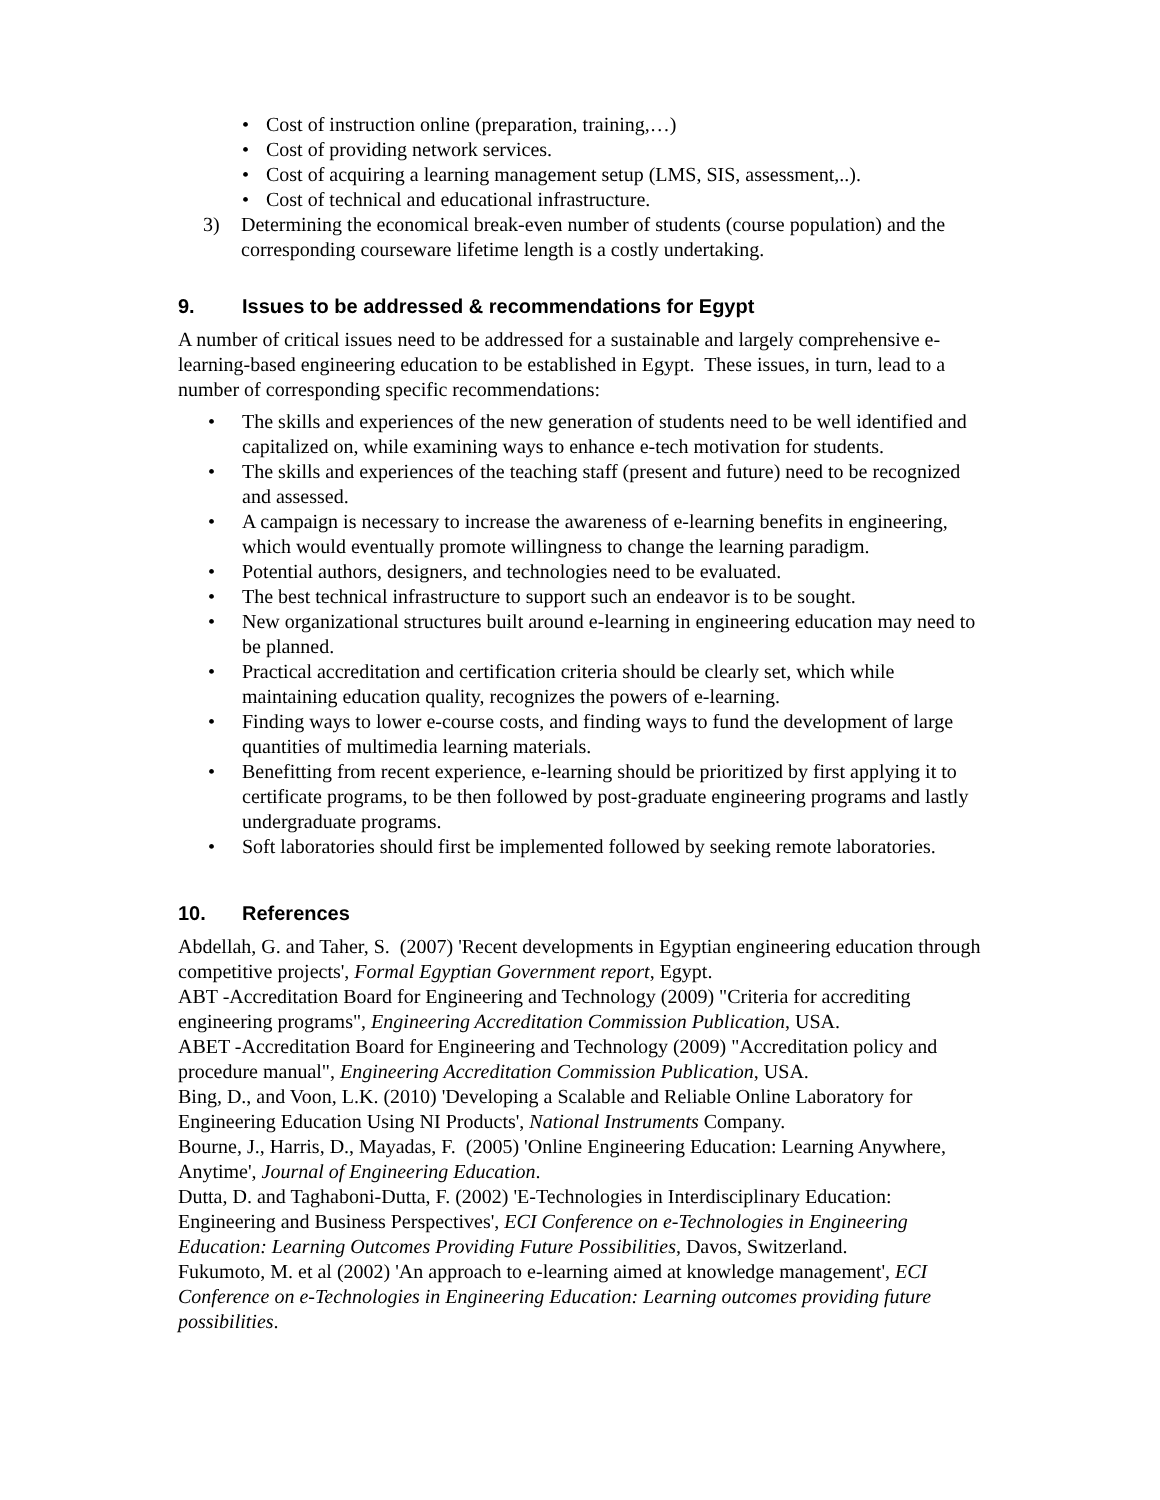• Cost of instruction online (preparation, training,…)
• Cost of providing network services.
• Cost of acquiring a learning management setup (LMS, SIS, assessment,..).
• Cost of technical and educational infrastructure.
3) Determining the economical break-even number of students (course population) and the corresponding courseware lifetime length is a costly undertaking.
9. Issues to be addressed & recommendations for Egypt
A number of critical issues need to be addressed for a sustainable and largely comprehensive e-learning-based engineering education to be established in Egypt. These issues, in turn, lead to a number of corresponding specific recommendations:
• The skills and experiences of the new generation of students need to be well identified and capitalized on, while examining ways to enhance e-tech motivation for students.
• The skills and experiences of the teaching staff (present and future) need to be recognized and assessed.
• A campaign is necessary to increase the awareness of e-learning benefits in engineering, which would eventually promote willingness to change the learning paradigm.
• Potential authors, designers, and technologies need to be evaluated.
• The best technical infrastructure to support such an endeavor is to be sought.
• New organizational structures built around e-learning in engineering education may need to be planned.
• Practical accreditation and certification criteria should be clearly set, which while maintaining education quality, recognizes the powers of e-learning.
• Finding ways to lower e-course costs, and finding ways to fund the development of large quantities of multimedia learning materials.
• Benefitting from recent experience, e-learning should be prioritized by first applying it to certificate programs, to be then followed by post-graduate engineering programs and lastly undergraduate programs.
• Soft laboratories should first be implemented followed by seeking remote laboratories.
10. References
Abdellah, G. and Taher, S. (2007) 'Recent developments in Egyptian engineering education through competitive projects', Formal Egyptian Government report, Egypt.
ABT -Accreditation Board for Engineering and Technology (2009) "Criteria for accrediting engineering programs", Engineering Accreditation Commission Publication, USA.
ABET -Accreditation Board for Engineering and Technology (2009) "Accreditation policy and procedure manual", Engineering Accreditation Commission Publication, USA.
Bing, D., and Voon, L.K. (2010) 'Developing a Scalable and Reliable Online Laboratory for Engineering Education Using NI Products', National Instruments Company.
Bourne, J., Harris, D., Mayadas, F. (2005) 'Online Engineering Education: Learning Anywhere, Anytime', Journal of Engineering Education.
Dutta, D. and Taghaboni-Dutta, F. (2002) 'E-Technologies in Interdisciplinary Education: Engineering and Business Perspectives', ECI Conference on e-Technologies in Engineering Education: Learning Outcomes Providing Future Possibilities, Davos, Switzerland.
Fukumoto, M. et al (2002) 'An approach to e-learning aimed at knowledge management', ECI Conference on e-Technologies in Engineering Education: Learning outcomes providing future possibilities.